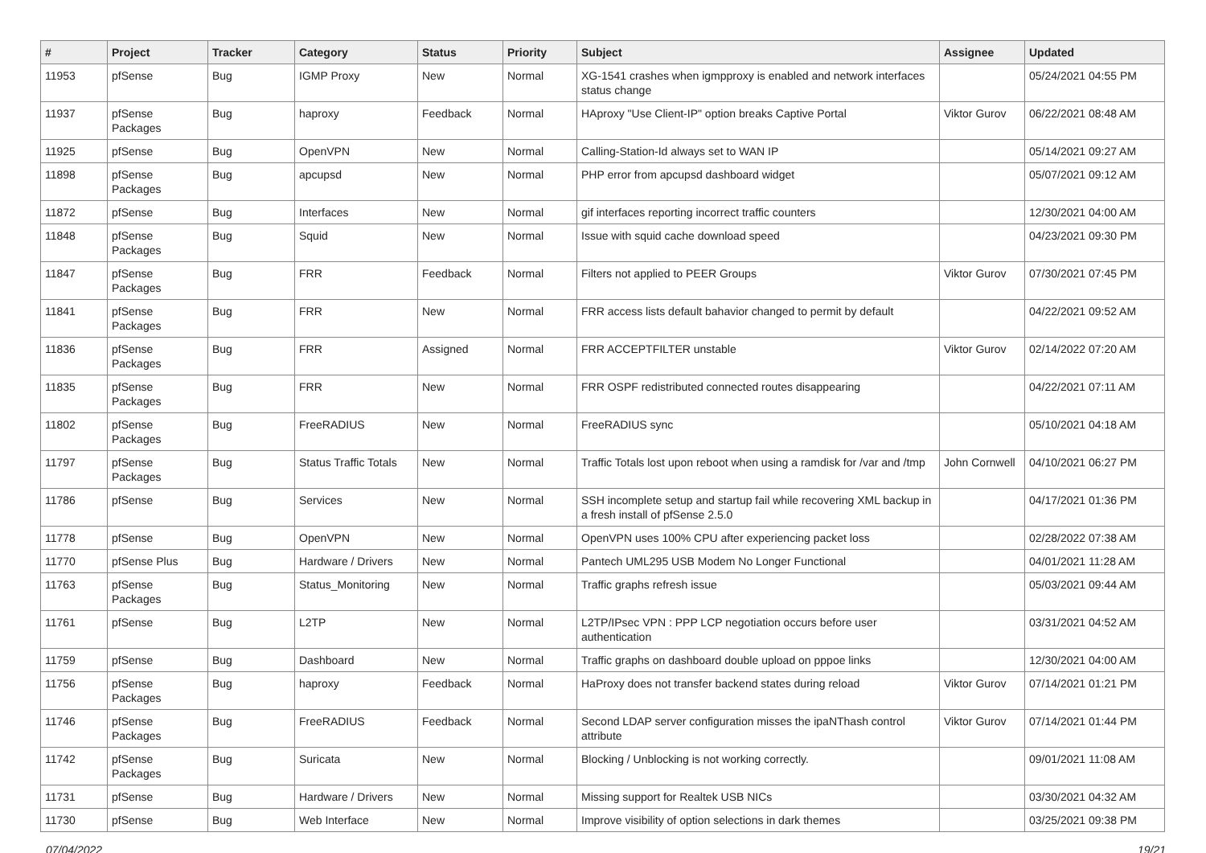| # | Project | Tracker | Category | Status | Priority | Subject | Assignee | Updated |
| --- | --- | --- | --- | --- | --- | --- | --- | --- |
| 11953 | pfSense | Bug | IGMP Proxy | New | Normal | XG-1541 crashes when igmpproxy is enabled and network interfaces status change | | 05/24/2021 04:55 PM |
| 11937 | pfSense Packages | Bug | haproxy | Feedback | Normal | HAproxy "Use Client-IP" option breaks Captive Portal | Viktor Gurov | 06/22/2021 08:48 AM |
| 11925 | pfSense | Bug | OpenVPN | New | Normal | Calling-Station-Id always set to WAN IP | | 05/14/2021 09:27 AM |
| 11898 | pfSense Packages | Bug | apcupsd | New | Normal | PHP error from apcupsd dashboard widget | | 05/07/2021 09:12 AM |
| 11872 | pfSense | Bug | Interfaces | New | Normal | gif interfaces reporting incorrect traffic counters | | 12/30/2021 04:00 AM |
| 11848 | pfSense Packages | Bug | Squid | New | Normal | Issue with squid cache download speed | | 04/23/2021 09:30 PM |
| 11847 | pfSense Packages | Bug | FRR | Feedback | Normal | Filters not applied to PEER Groups | Viktor Gurov | 07/30/2021 07:45 PM |
| 11841 | pfSense Packages | Bug | FRR | New | Normal | FRR access lists default bahavior changed to permit by default | | 04/22/2021 09:52 AM |
| 11836 | pfSense Packages | Bug | FRR | Assigned | Normal | FRR ACCEPTFILTER unstable | Viktor Gurov | 02/14/2022 07:20 AM |
| 11835 | pfSense Packages | Bug | FRR | New | Normal | FRR OSPF redistributed connected routes disappearing | | 04/22/2021 07:11 AM |
| 11802 | pfSense Packages | Bug | FreeRADIUS | New | Normal | FreeRADIUS sync | | 05/10/2021 04:18 AM |
| 11797 | pfSense Packages | Bug | Status Traffic Totals | New | Normal | Traffic Totals lost upon reboot when using a ramdisk for /var and /tmp | John Cornwell | 04/10/2021 06:27 PM |
| 11786 | pfSense | Bug | Services | New | Normal | SSH incomplete setup and startup fail while recovering XML backup in a fresh install of pfSense 2.5.0 | | 04/17/2021 01:36 PM |
| 11778 | pfSense | Bug | OpenVPN | New | Normal | OpenVPN uses 100% CPU after experiencing packet loss | | 02/28/2022 07:38 AM |
| 11770 | pfSense Plus | Bug | Hardware / Drivers | New | Normal | Pantech UML295 USB Modem No Longer Functional | | 04/01/2021 11:28 AM |
| 11763 | pfSense Packages | Bug | Status_Monitoring | New | Normal | Traffic graphs refresh issue | | 05/03/2021 09:44 AM |
| 11761 | pfSense | Bug | L2TP | New | Normal | L2TP/IPsec VPN : PPP LCP negotiation occurs before user authentication | | 03/31/2021 04:52 AM |
| 11759 | pfSense | Bug | Dashboard | New | Normal | Traffic graphs on dashboard double upload on pppoe links | | 12/30/2021 04:00 AM |
| 11756 | pfSense Packages | Bug | haproxy | Feedback | Normal | HaProxy does not transfer backend states during reload | Viktor Gurov | 07/14/2021 01:21 PM |
| 11746 | pfSense Packages | Bug | FreeRADIUS | Feedback | Normal | Second LDAP server configuration misses the ipaNThash control attribute | Viktor Gurov | 07/14/2021 01:44 PM |
| 11742 | pfSense Packages | Bug | Suricata | New | Normal | Blocking / Unblocking is not working correctly. | | 09/01/2021 11:08 AM |
| 11731 | pfSense | Bug | Hardware / Drivers | New | Normal | Missing support for Realtek USB NICs | | 03/30/2021 04:32 AM |
| 11730 | pfSense | Bug | Web Interface | New | Normal | Improve visibility of option selections in dark themes | | 03/25/2021 09:38 PM |
07/04/2022 19/21